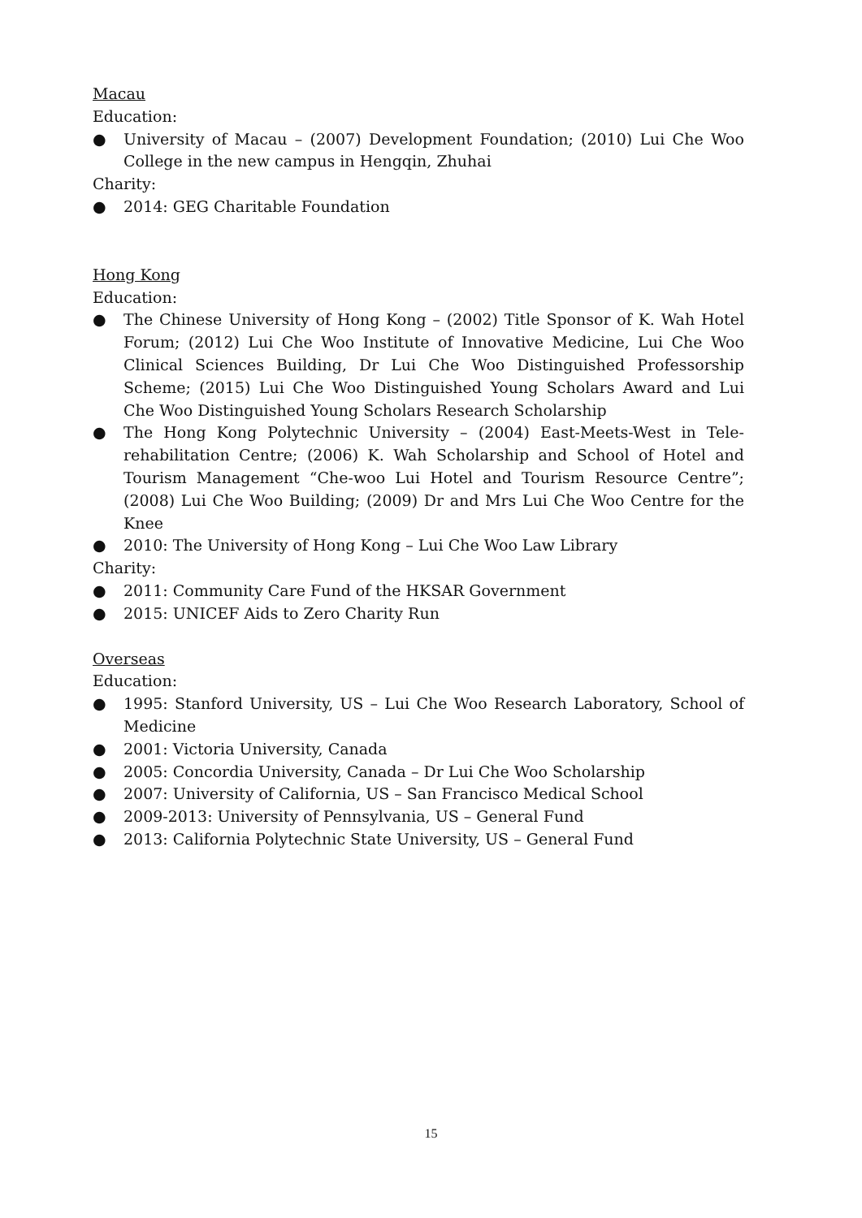Macau
Education:
● University of Macau – (2007) Development Foundation; (2010) Lui Che Woo College in the new campus in Hengqin, Zhuhai
Charity:
● 2014: GEG Charitable Foundation
Hong Kong
Education:
● The Chinese University of Hong Kong – (2002) Title Sponsor of K. Wah Hotel Forum; (2012) Lui Che Woo Institute of Innovative Medicine, Lui Che Woo Clinical Sciences Building, Dr Lui Che Woo Distinguished Professorship Scheme; (2015) Lui Che Woo Distinguished Young Scholars Award and Lui Che Woo Distinguished Young Scholars Research Scholarship
● The Hong Kong Polytechnic University – (2004) East-Meets-West in Tele-rehabilitation Centre; (2006) K. Wah Scholarship and School of Hotel and Tourism Management “Che-woo Lui Hotel and Tourism Resource Centre”; (2008) Lui Che Woo Building; (2009) Dr and Mrs Lui Che Woo Centre for the Knee
● 2010: The University of Hong Kong – Lui Che Woo Law Library
Charity:
● 2011: Community Care Fund of the HKSAR Government
● 2015: UNICEF Aids to Zero Charity Run
Overseas
Education:
● 1995: Stanford University, US – Lui Che Woo Research Laboratory, School of Medicine
● 2001: Victoria University, Canada
● 2005: Concordia University, Canada – Dr Lui Che Woo Scholarship
● 2007: University of California, US – San Francisco Medical School
● 2009-2013: University of Pennsylvania, US – General Fund
● 2013: California Polytechnic State University, US – General Fund
15